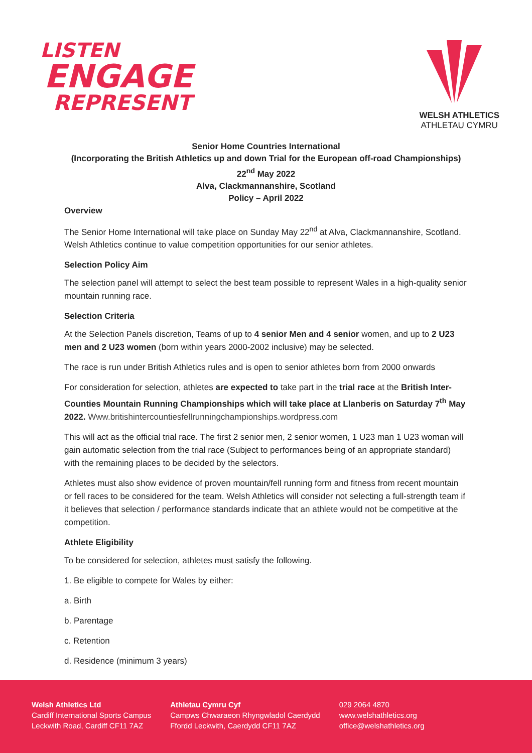LISTEN
ENGAGE
REPRESENT
WELSH ATHLETICS
ATHLETAU CYMRU
Senior Home Countries International
(Incorporating the British Athletics up and down Trial for the European off-road Championships)
22<sup>nd</sup> May 2022
Alva, Clackmannanshire, Scotland
Policy – April 2022
Overview
The Senior Home International will take place on Sunday May 22<sup>nd</sup> at Alva, Clackmannanshire, Scotland. Welsh Athletics continue to value competition opportunities for our senior athletes.
Selection Policy Aim
The selection panel will attempt to select the best team possible to represent Wales in a high-quality senior mountain running race.
Selection Criteria
At the Selection Panels discretion, Teams of up to 4 senior Men and 4 senior women, and up to 2 U23 men and 2 U23 women (born within years 2000-2002 inclusive) may be selected.
The race is run under British Athletics rules and is open to senior athletes born from 2000 onwards
For consideration for selection, athletes are expected to take part in the trial race at the British Inter-Counties Mountain Running Championships which will take place at Llanberis on Saturday 7<sup>th</sup> May 2022. Www.britishintercountiesfellrunningchampionships.wordpress.com
This will act as the official trial race. The first 2 senior men, 2 senior women, 1 U23 man 1 U23 woman will gain automatic selection from the trial race (Subject to performances being of an appropriate standard) with the remaining places to be decided by the selectors.
Athletes must also show evidence of proven mountain/fell running form and fitness from recent mountain or fell races to be considered for the team. Welsh Athletics will consider not selecting a full-strength team if it believes that selection / performance standards indicate that an athlete would not be competitive at the competition.
Athlete Eligibility
To be considered for selection, athletes must satisfy the following.
1. Be eligible to compete for Wales by either:
a. Birth
b. Parentage
c. Retention
d. Residence (minimum 3 years)
Welsh Athletics Ltd
Cardiff International Sports Campus
Leckwith Road, Cardiff CF11 7AZ
Athletau Cymru Cyf
Campws Chwaraeon Rhyngwladol Caerdydd
Ffordd Leckwith, Caerdydd CF11 7AZ
029 2064 4870
www.welshathletics.org
office@welshathletics.org